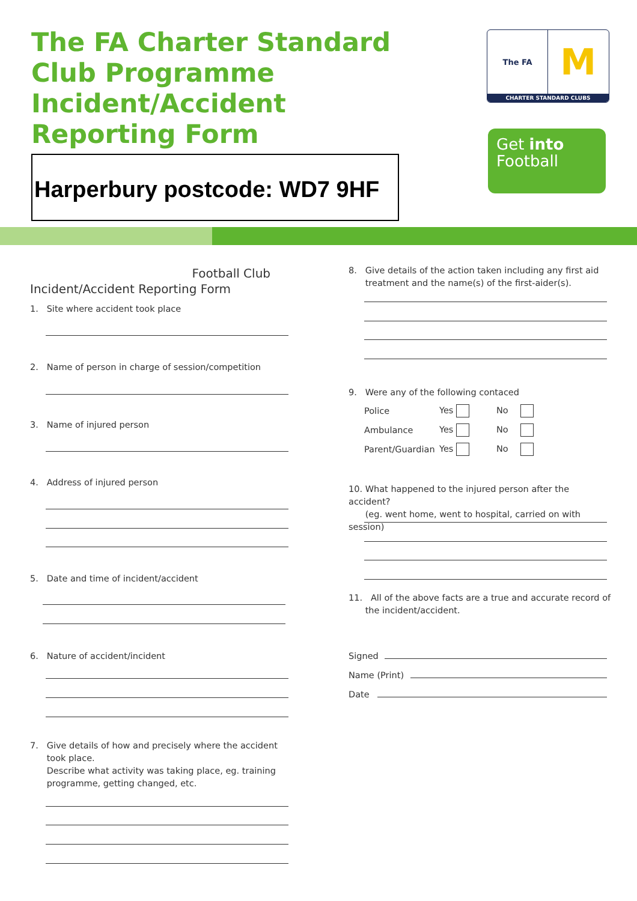The FA Charter Standard
Club Programme
Incident/Accident
Reporting Form
The FA
M
CHARTER STANDARD CLUBS
Get into
Football
Harperbury postcode: WD7 9HF
Football Club
Incident/Accident Reporting Form
1. Site where accident took place
2. Name of person in charge of session/competition
3. Name of injured person
4. Address of injured person
5. Date and time of incident/accident
6. Nature of accident/incident
7. Give details of how and precisely where the accident
took place.
Describe what activity was taking place, eg. training
programme, getting changed, etc.
8. Give details of the action taken including any first aid
treatment and the name(s) of the first-aider(s).
9. Were any of the following contaced
| Police | Yes | No |
| Ambulance | Yes | No |
| Parent/Guardian | Yes | No |
10. What happened to the injured person after the accident?
(eg. went home, went to hospital, carried on with session)
11. All of the above facts are a true and accurate record of
the incident/accident.
Signed
Name (Print)
Date